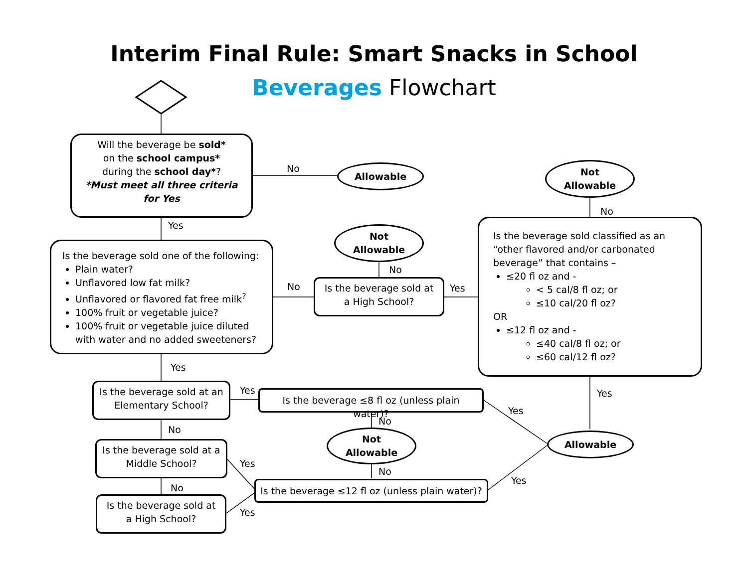Interim Final Rule: Smart Snacks in School
Beverages Flowchart
Will the beverage be sold*
on the school campus*
during the school day*?
*Must meet all three criteria for Yes
No Allowable
Yes
Is the beverage sold one of the following:
Plain water?
Unflavored low fat milk?
Unflavored or flavored fat free milk<sup>?</sup>
100% fruit or vegetable juice?
100% fruit or vegetable juice diluted with water and no added sweeteners?
No
Not
Allowable
No
Is the beverage sold at a High School?
Yes
Not
Allowable
No
Is the beverage sold classified as an “other flavored and/or carbonated beverage” that contains –
≤20 fl oz and -
< 5 cal/8 fl oz; or
≤10 cal/20 fl oz?
OR
≤12 fl oz and -
≤40 cal/8 fl oz; or
≤60 cal/12 fl oz?
Yes
Yes
Is the beverage sold at an Elementary School?
Yes
Is the beverage ≤8 fl oz (unless plain water)?
No
Yes
Not
Allowable
Allowable
No
Is the beverage sold at a Middle School?
Yes
No
No
Is the beverage ≤12 fl oz (unless plain water)?
Yes
Is the beverage sold at a High School?
Yes